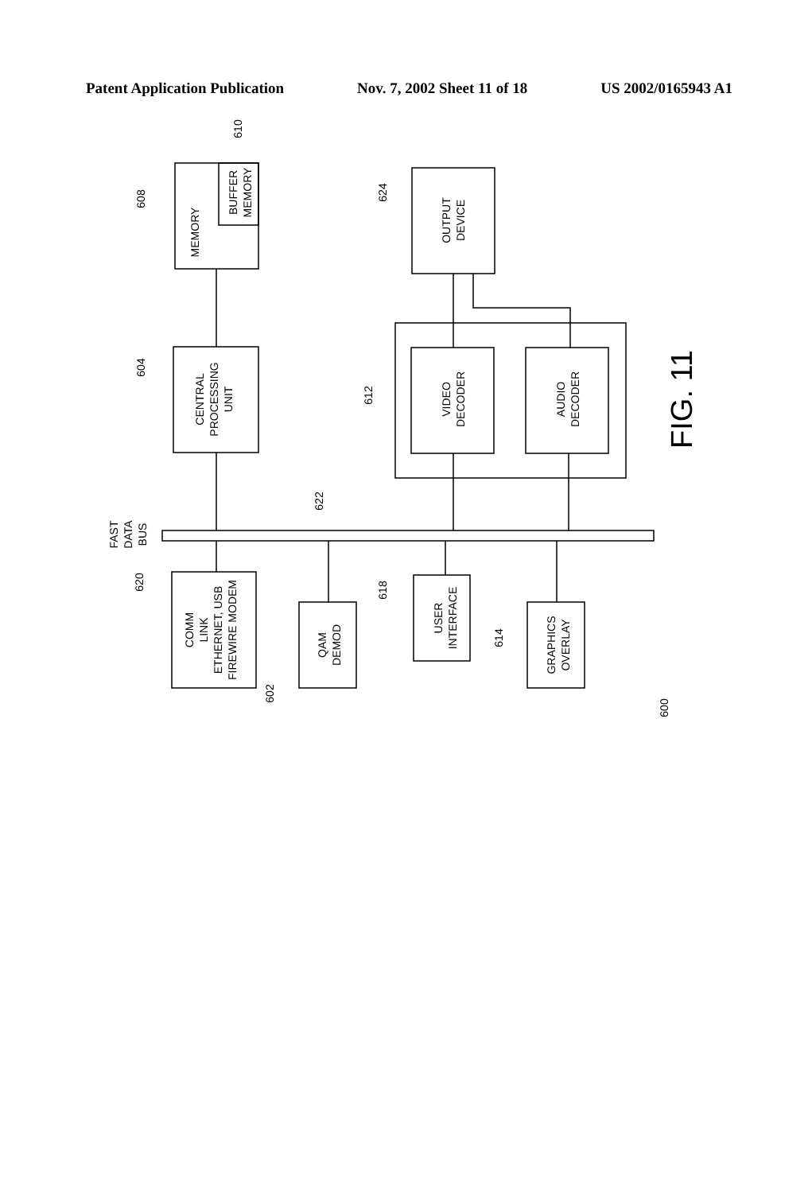Patent Application Publication Nov. 7, 2002 Sheet 11 of 18 US 2002/0165943 A1
MEMORY
BUFFER
MEMORY
CENTRAL
PROCESSING
UNIT
OUTPUT
DEVICE
VIDEO
DECODER
AUDIO
DECODER
COMM
LINK
ETHERNET, USB
FIREWIRE MODEM
QAM
DEMOD
USER
INTERFACE
GRAPHICS
OVERLAY
FAST
DATA
BUS
608
610
604
624
612
622
620
602
618
614
600
FIG. 11